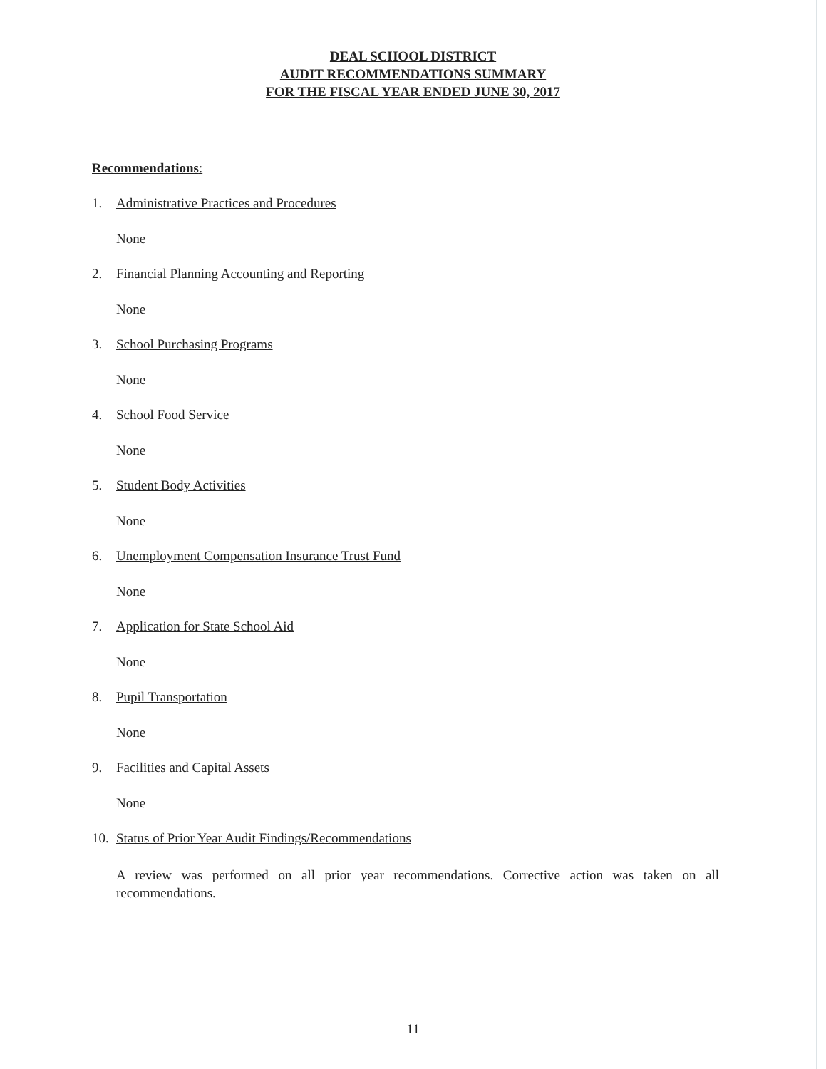DEAL SCHOOL DISTRICT
AUDIT RECOMMENDATIONS SUMMARY
FOR THE FISCAL YEAR ENDED JUNE 30, 2017
Recommendations:
1. Administrative Practices and Procedures
None
2. Financial Planning Accounting and Reporting
None
3. School Purchasing Programs
None
4. School Food Service
None
5. Student Body Activities
None
6. Unemployment Compensation Insurance Trust Fund
None
7. Application for State School Aid
None
8. Pupil Transportation
None
9. Facilities and Capital Assets
None
10. Status of Prior Year Audit Findings/Recommendations
A review was performed on all prior year recommendations. Corrective action was taken on all recommendations.
11